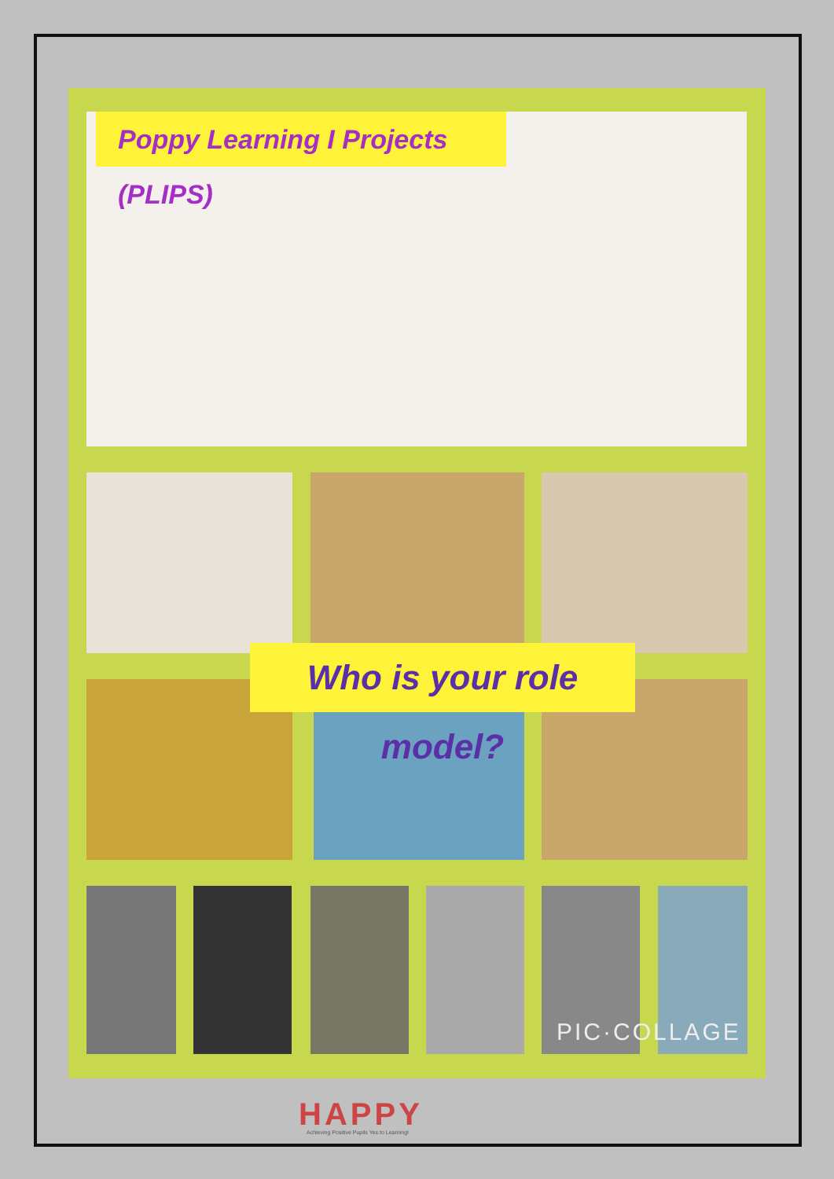Poppy Learning I Projects (PLIPS)
PIC·COLLAGE
Who is your role model?
HAPPY
Achieving Positive Pupils Yes to Learning!